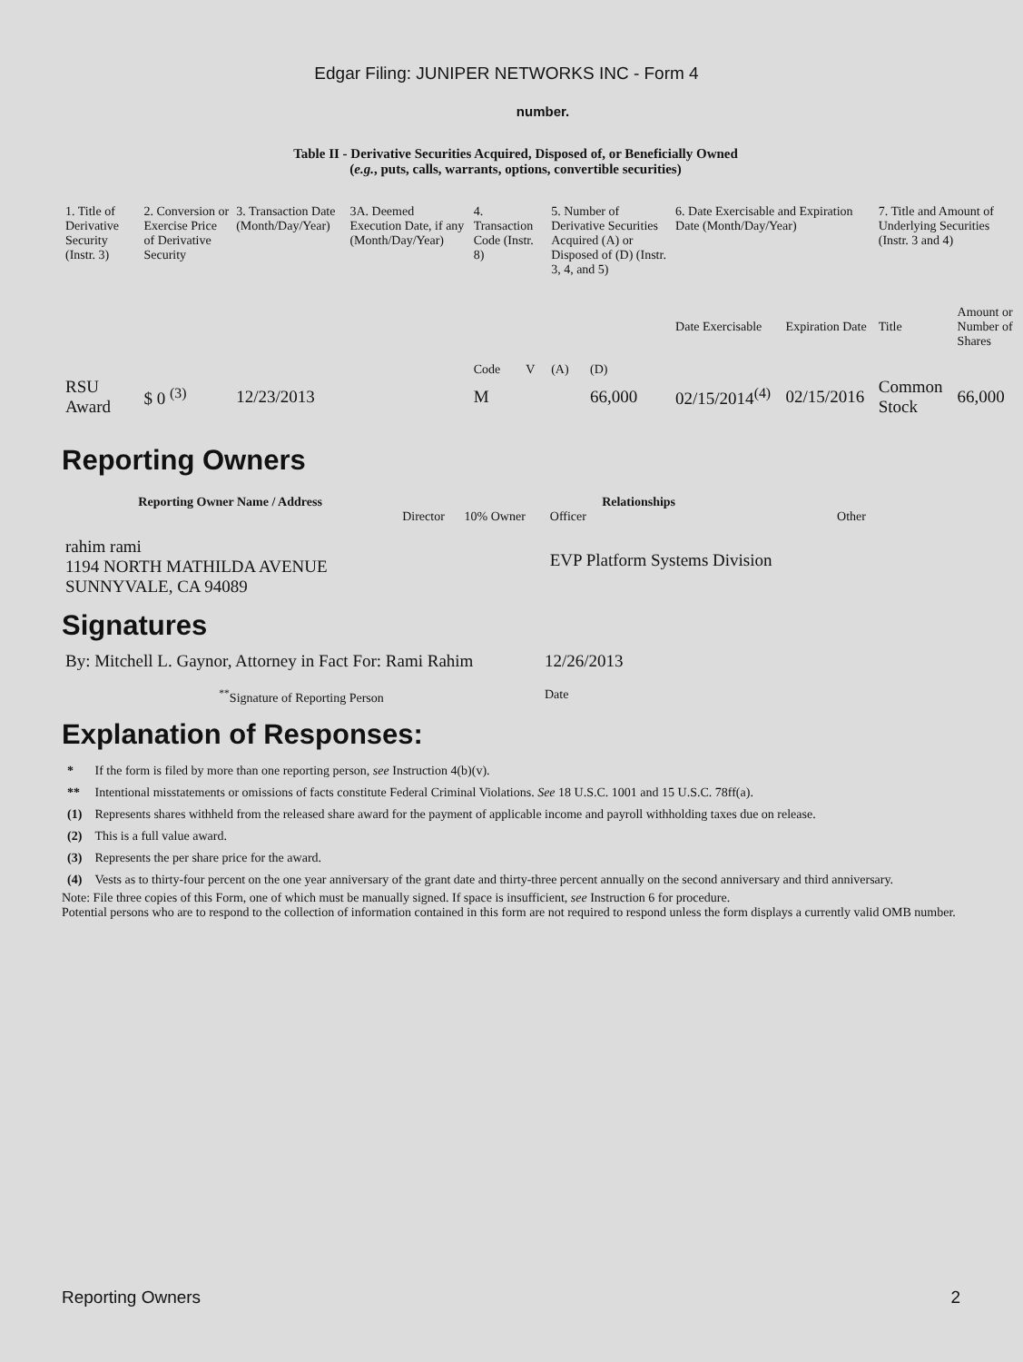Edgar Filing: JUNIPER NETWORKS INC - Form 4
number.
Table II - Derivative Securities Acquired, Disposed of, or Beneficially Owned
(e.g., puts, calls, warrants, options, convertible securities)
| 1. Title of Derivative Security (Instr. 3) | 2. Conversion or Exercise Price of Derivative Security | 3. Transaction Date (Month/Day/Year) | 3A. Deemed Execution Date, if any (Month/Day/Year) | 4. Transaction Code (Instr. 8) | | 5. Number of Derivative Securities Acquired (A) or Disposed of (D) (Instr. 3, 4, and 5) | | 6. Date Exercisable and Expiration Date (Month/Day/Year) | | 7. Title and Amount of Underlying Securities (Instr. 3 and 4) | |
| --- | --- | --- | --- | --- | --- | --- | --- | --- | --- | --- | --- |
| | | | | Code | V | (A) | (D) | Date Exercisable | Expiration Date | Title | Amount or Number of Shares |
| RSU Award | $ 0 <sup>(3)</sup> | 12/23/2013 | | M | | | 66,000 | 02/15/2014<sup>(4)</sup> | 02/15/2016 | Common Stock | 66,000 |
Reporting Owners
| Reporting Owner Name / Address | Relationships | | | |
| --- | --- | --- | --- | --- |
| | Director | 10% Owner | Officer | Other |
| rahim rami 1194 NORTH MATHILDA AVENUE SUNNYVALE, CA 94089 | | | EVP Platform Systems Division | |
Signatures
| By: Mitchell L. Gaynor, Attorney in Fact For: Rami Rahim | 12/26/2013 |
| <sup>**</sup> Signature of Reporting Person | Date |
Explanation of Responses:
| * | If the form is filed by more than one reporting person, see Instruction 4(b)(v). |
| ** | Intentional misstatements or omissions of facts constitute Federal Criminal Violations. See 18 U.S.C. 1001 and 15 U.S.C. 78ff(a). |
| (1) | Represents shares withheld from the released share award for the payment of applicable income and payroll withholding taxes due on release. |
| (2) | This is a full value award. |
| (3) | Represents the per share price for the award. |
| (4) | Vests as to thirty-four percent on the one year anniversary of the grant date and thirty-three percent annually on the second anniversary and third anniversary. |
Note: File three copies of this Form, one of which must be manually signed. If space is insufficient, see Instruction 6 for procedure.
Potential persons who are to respond to the collection of information contained in this form are not required to respond unless the form displays a currently valid OMB number.
Reporting Owners 2